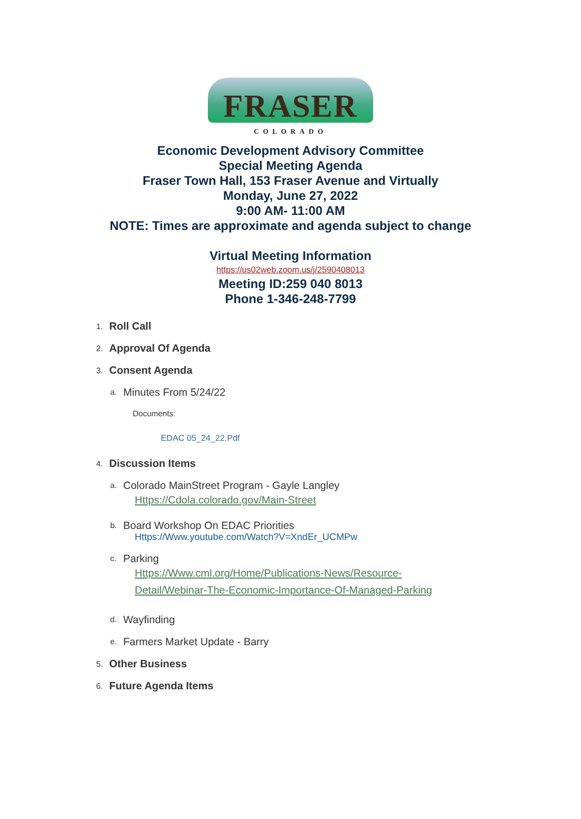FRASER
COLORADO
Economic Development Advisory Committee
Special Meeting Agenda
Fraser Town Hall, 153 Fraser Avenue and Virtually
Monday, June 27, 2022
9:00 AM- 11:00 AM
NOTE: Times are approximate and agenda subject to change
Virtual Meeting Information
https://us02web.zoom.us/j/2590408013
Meeting ID:259 040 8013
Phone 1-346-248-7799
1. Roll Call
2. Approval Of Agenda
3. Consent Agenda
a. Minutes From 5/24/22
Documents:
EDAC 05_24_22.Pdf
4. Discussion Items
a.
Colorado MainStreet Program - Gayle Langley
Https://Cdola.colorado.gov/Main-Street
b.
Board Workshop On EDAC Priorities
Https://Www.youtube.com/Watch?V=XndEr_UCMPw
c.
Parking
Https://Www.cml.org/Home/Publications-News/Resource-
Detail/Webinar-The-Economic-Importance-Of-Managed-Parking
d. Wayfinding
e. Farmers Market Update - Barry
5. Other Business
6. Future Agenda Items